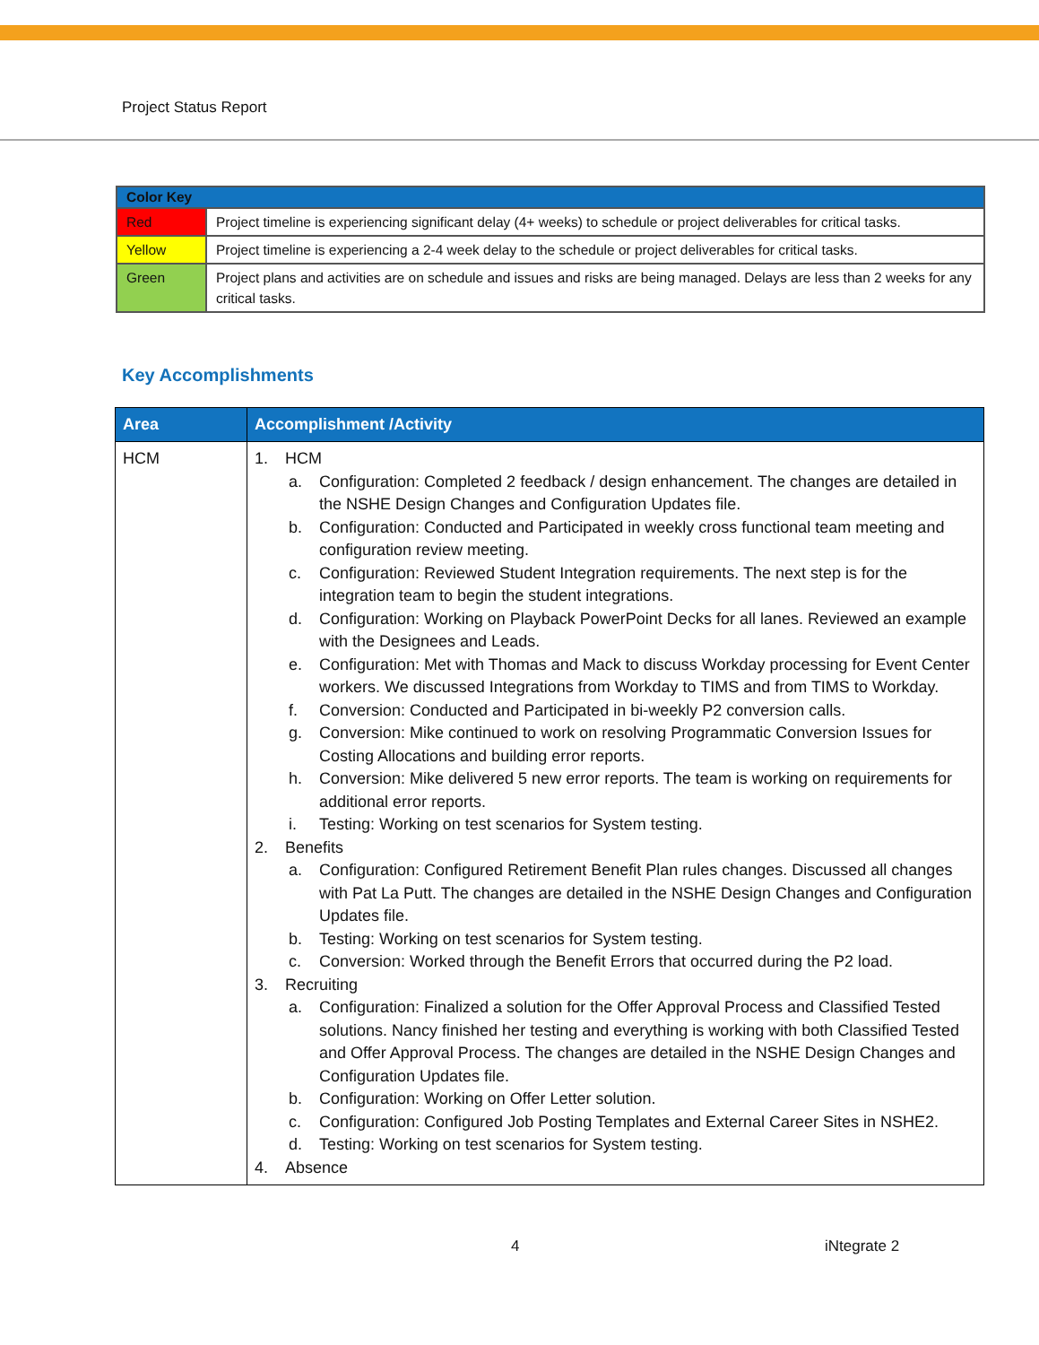Project Status Report
| Color Key | |
| --- | --- |
| Red | Project timeline is experiencing significant delay (4+ weeks) to schedule or project deliverables for critical tasks. |
| Yellow | Project timeline is experiencing a 2-4 week delay to the schedule or project deliverables for critical tasks. |
| Green | Project plans and activities are on schedule and issues and risks are being managed. Delays are less than 2 weeks for any critical tasks. |
Key Accomplishments
| Area | Accomplishment /Activity |
| --- | --- |
| HCM | 1. HCM a. Configuration: Completed 2 feedback / design enhancement. The changes are detailed in the NSHE Design Changes and Configuration Updates file. b. Configuration: Conducted and Participated in weekly cross functional team meeting and configuration review meeting. c. Configuration: Reviewed Student Integration requirements. The next step is for the integration team to begin the student integrations. d. Configuration: Working on Playback PowerPoint Decks for all lanes. Reviewed an example with the Designees and Leads. e. Configuration: Met with Thomas and Mack to discuss Workday processing for Event Center workers. We discussed Integrations from Workday to TIMS and from TIMS to Workday. f. Conversion: Conducted and Participated in bi-weekly P2 conversion calls. g. Conversion: Mike continued to work on resolving Programmatic Conversion Issues for Costing Allocations and building error reports. h. Conversion: Mike delivered 5 new error reports. The team is working on requirements for additional error reports. i. Testing: Working on test scenarios for System testing. 2. Benefits a. Configuration: Configured Retirement Benefit Plan rules changes. Discussed all changes with Pat La Putt. The changes are detailed in the NSHE Design Changes and Configuration Updates file. b. Testing: Working on test scenarios for System testing. c. Conversion: Worked through the Benefit Errors that occurred during the P2 load. 3. Recruiting a. Configuration: Finalized a solution for the Offer Approval Process and Classified Tested solutions. Nancy finished her testing and everything is working with both Classified Tested and Offer Approval Process. The changes are detailed in the NSHE Design Changes and Configuration Updates file. b. Configuration: Working on Offer Letter solution. c. Configuration: Configured Job Posting Templates and External Career Sites in NSHE2. d. Testing: Working on test scenarios for System testing. 4. Absence |
4 iNtegrate 2